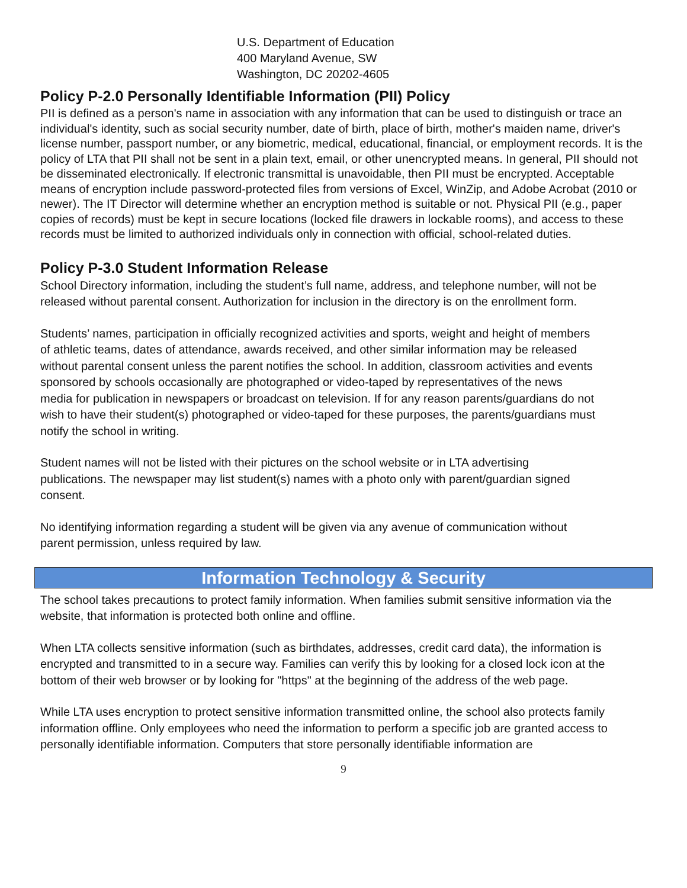U.S. Department of Education
400 Maryland Avenue, SW
Washington, DC 20202-4605
Policy P-2.0 Personally Identifiable Information (PII) Policy
PII is defined as a person's name in association with any information that can be used to distinguish or trace an individual's identity, such as social security number, date of birth, place of birth, mother's maiden name, driver's license number, passport number, or any biometric, medical, educational, financial, or employment records. It is the policy of LTA that PII shall not be sent in a plain text, email, or other unencrypted means. In general, PII should not be disseminated electronically. If electronic transmittal is unavoidable, then PII must be encrypted. Acceptable means of encryption include password-protected files from versions of Excel, WinZip, and Adobe Acrobat (2010 or newer). The IT Director will determine whether an encryption method is suitable or not. Physical PII (e.g., paper copies of records) must be kept in secure locations (locked file drawers in lockable rooms), and access to these records must be limited to authorized individuals only in connection with official, school-related duties.
Policy P-3.0 Student Information Release
School Directory information, including the student’s full name, address, and telephone number, will not be released without parental consent. Authorization for inclusion in the directory is on the enrollment form.
Students’ names, participation in officially recognized activities and sports, weight and height of members of athletic teams, dates of attendance, awards received, and other similar information may be released without parental consent unless the parent notifies the school. In addition, classroom activities and events sponsored by schools occasionally are photographed or video-taped by representatives of the news media for publication in newspapers or broadcast on television. If for any reason parents/guardians do not wish to have their student(s) photographed or video-taped for these purposes, the parents/guardians must notify the school in writing.
Student names will not be listed with their pictures on the school website or in LTA advertising publications. The newspaper may list student(s) names with a photo only with parent/guardian signed consent.
No identifying information regarding a student will be given via any avenue of communication without parent permission, unless required by law.
Information Technology & Security
The school takes precautions to protect family information. When families submit sensitive information via the website, that information is protected both online and offline.
When LTA collects sensitive information (such as birthdates, addresses, credit card data), the information is encrypted and transmitted to in a secure way. Families can verify this by looking for a closed lock icon at the bottom of their web browser or by looking for "https" at the beginning of the address of the web page.
While LTA uses encryption to protect sensitive information transmitted online, the school also protects family information offline. Only employees who need the information to perform a specific job are granted access to personally identifiable information. Computers that store personally identifiable information are
9